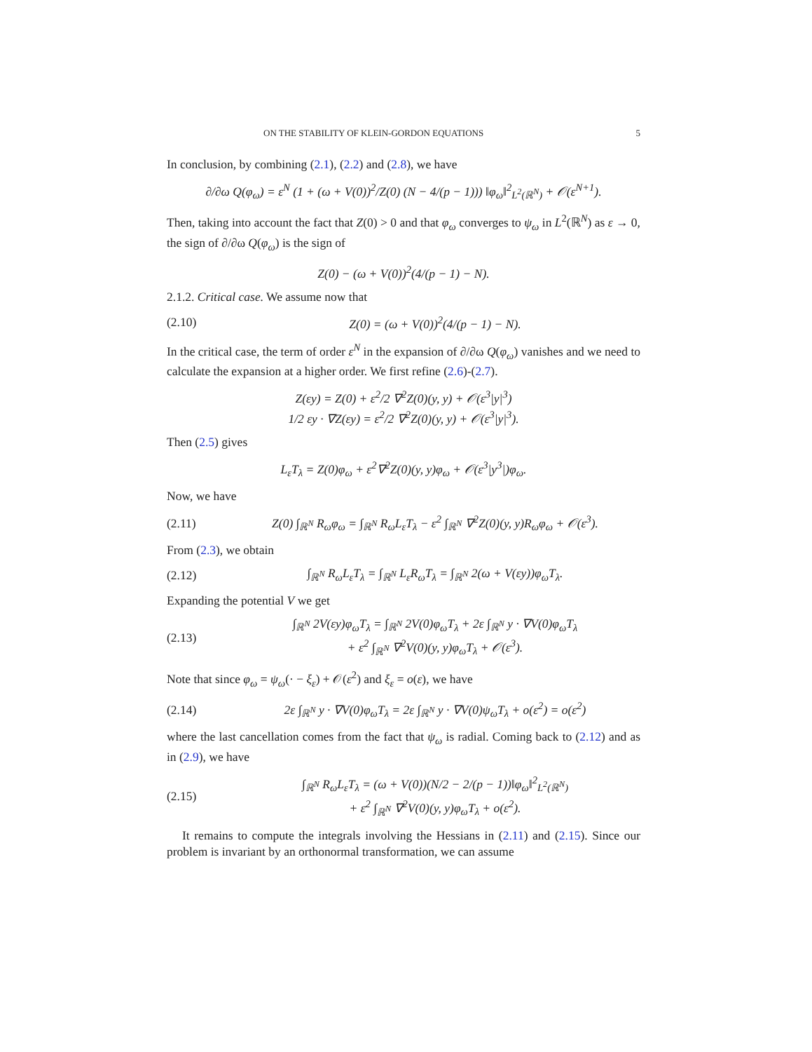ON THE STABILITY OF KLEIN-GORDON EQUATIONS 5
In conclusion, by combining (2.1), (2.2) and (2.8), we have
∂/∂ω Q(φ<sub>ω</sub>) = ε<sup>N</sup> (1 + (ω + V(0))<sup>2</sup>/Z(0) (N − 4/(p − 1))) ‖φ<sub>ω</sub>‖<sup>2</sup><sub>L<sup>2</sup>(ℝ<sup>N</sup>)</sub> + 𝒪(ε<sup>N+1</sup>).
Then, taking into account the fact that Z(0) > 0 and that φ<sub>ω</sub> converges to ψ<sub>ω</sub> in L<sup>2</sup>(ℝ<sup>N</sup>) as ε → 0, the sign of ∂/∂ω Q(φ<sub>ω</sub>) is the sign of
Z(0) − (ω + V(0))<sup>2</sup>(4/(p − 1) − N).
2.1.2. Critical case. We assume now that
(2.10)
Z(0) = (ω + V(0))<sup>2</sup>(4/(p − 1) − N).
In the critical case, the term of order ε<sup>N</sup> in the expansion of ∂/∂ω Q(φ<sub>ω</sub>) vanishes and we need to calculate the expansion at a higher order. We first refine (2.6)-(2.7).
Z(εy) = Z(0) + ε<sup>2</sup>/2 ∇<sup>2</sup>Z(0)(y, y) + 𝒪(ε<sup>3</sup>|y|<sup>3</sup>)
1/2 εy · ∇Z(εy) = ε<sup>2</sup>/2 ∇<sup>2</sup>Z(0)(y, y) + 𝒪(ε<sup>3</sup>|y|<sup>3</sup>).
Then (2.5) gives
L<sub>ε</sub>T<sub>λ</sub> = Z(0)φ<sub>ω</sub> + ε<sup>2</sup>∇<sup>2</sup>Z(0)(y, y)φ<sub>ω</sub> + 𝒪(ε<sup>3</sup>|y<sup>3</sup>|)φ<sub>ω</sub>.
Now, we have
(2.11)
Z(0) ∫<sub>ℝ<sup>N</sup></sub> R<sub>ω</sub>φ<sub>ω</sub> = ∫<sub>ℝ<sup>N</sup></sub> R<sub>ω</sub>L<sub>ε</sub>T<sub>λ</sub> − ε<sup>2</sup> ∫<sub>ℝ<sup>N</sup></sub> ∇<sup>2</sup>Z(0)(y, y)R<sub>ω</sub>φ<sub>ω</sub> + 𝒪(ε<sup>3</sup>).
From (2.3), we obtain
(2.12)
∫<sub>ℝ<sup>N</sup></sub> R<sub>ω</sub>L<sub>ε</sub>T<sub>λ</sub> = ∫<sub>ℝ<sup>N</sup></sub> L<sub>ε</sub>R<sub>ω</sub>T<sub>λ</sub> = ∫<sub>ℝ<sup>N</sup></sub> 2(ω + V(εy))φ<sub>ω</sub>T<sub>λ</sub>.
Expanding the potential V we get
(2.13)
∫<sub>ℝ<sup>N</sup></sub> 2V(εy)φ<sub>ω</sub>T<sub>λ</sub> = ∫<sub>ℝ<sup>N</sup></sub> 2V(0)φ<sub>ω</sub>T<sub>λ</sub> + 2ε ∫<sub>ℝ<sup>N</sup></sub> y · ∇V(0)φ<sub>ω</sub>T<sub>λ</sub>
+ ε<sup>2</sup> ∫<sub>ℝ<sup>N</sup></sub> ∇<sup>2</sup>V(0)(y, y)φ<sub>ω</sub>T<sub>λ</sub> + 𝒪(ε<sup>3</sup>).
Note that since φ<sub>ω</sub> = ψ<sub>ω</sub>(· − ξ<sub>ε</sub>) + 𝒪(ε<sup>2</sup>) and ξ<sub>ε</sub> = o(ε), we have
(2.14)
2ε ∫<sub>ℝ<sup>N</sup></sub> y · ∇V(0)φ<sub>ω</sub>T<sub>λ</sub> = 2ε ∫<sub>ℝ<sup>N</sup></sub> y · ∇V(0)ψ<sub>ω</sub>T<sub>λ</sub> + o(ε<sup>2</sup>) = o(ε<sup>2</sup>)
where the last cancellation comes from the fact that ψ<sub>ω</sub> is radial. Coming back to (2.12) and as in (2.9), we have
(2.15)
∫<sub>ℝ<sup>N</sup></sub> R<sub>ω</sub>L<sub>ε</sub>T<sub>λ</sub> = (ω + V(0))(N/2 − 2/(p − 1))‖φ<sub>ω</sub>‖<sup>2</sup><sub>L<sup>2</sup>(ℝ<sup>N</sup>)</sub>
+ ε<sup>2</sup> ∫<sub>ℝ<sup>N</sup></sub> ∇<sup>2</sup>V(0)(y, y)φ<sub>ω</sub>T<sub>λ</sub> + o(ε<sup>2</sup>).
It remains to compute the integrals involving the Hessians in (2.11) and (2.15). Since our problem is invariant by an orthonormal transformation, we can assume